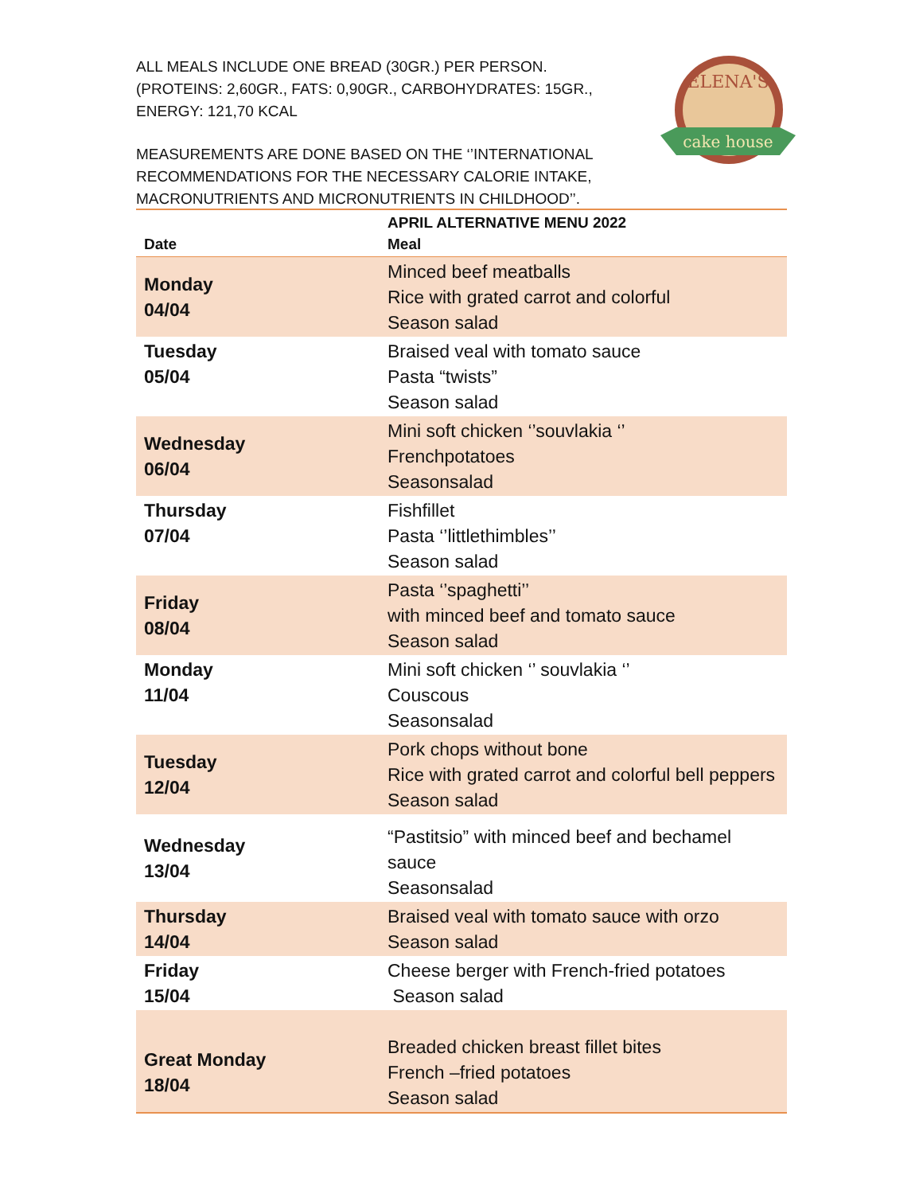ALL MEALS INCLUDE ONE BREAD (30GR.) PER PERSON. (PROTEINS: 2,60GR., FATS: 0,90GR., CARBOHYDRATES: 15GR., ENERGY: 121,70 KCAL
MEASUREMENTS ARE DONE BASED ON THE ‘’INTERNATIONAL RECOMMENDATIONS FOR THE NECESSARY CALORIE INTAKE, MACRONUTRIENTS AND MICRONUTRIENTS IN CHILDHOOD’’.
ELENA'S
cake house
| Date | APRIL ALTERNATIVE MENU 2022 Meal |
| --- | --- |
| Monday 04/04 | Minced beef meatballs Rice with grated carrot and colorful Season salad |
| Tuesday 05/04 | Braised veal with tomato sauce Pasta “twists” Season salad |
| Wednesday 06/04 | Mini soft chicken ‘’souvlakia ‘’ Frenchpotatoes Seasonsalad |
| Thursday 07/04 | Fishfillet Pasta ‘’littlethimbles’’ Season salad |
| Friday 08/04 | Pasta ‘’spaghetti’’ with minced beef and tomato sauce Season salad |
| Monday 11/04 | Mini soft chicken ‘’ souvlakia ‘’ Couscous Seasonsalad |
| Tuesday 12/04 | Pork chops without bone Rice with grated carrot and colorful bell peppers Season salad |
| Wednesday 13/04 | “Pastitsio” with minced beef and bechamel sauce Seasonsalad |
| Thursday 14/04 | Braised veal with tomato sauce with orzo Season salad |
| Friday 15/04 | Cheese berger with French-fried potatoes Season salad |
| Great Monday 18/04 | Breaded chicken breast fillet bites French –fried potatoes Season salad |